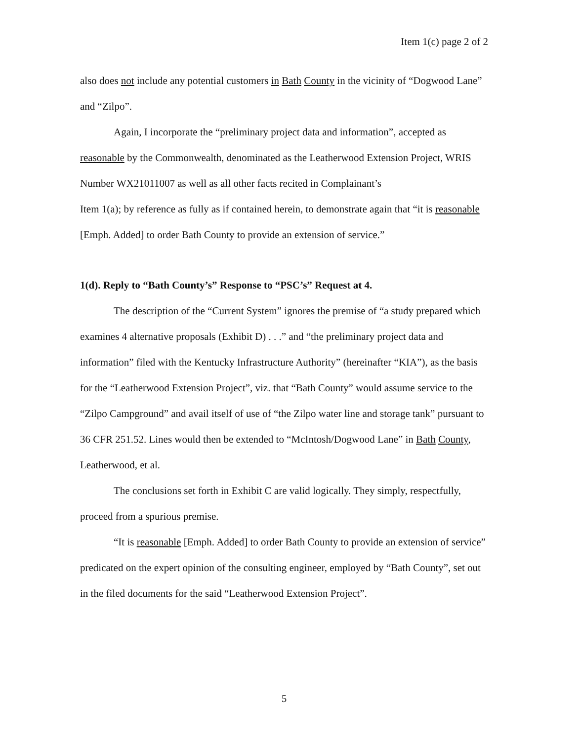Item 1(c) page 2 of 2
also does not include any potential customers in Bath County in the vicinity of “Dogwood Lane” and “Zilpo”.
Again, I incorporate the “preliminary project data and information”, accepted as reasonable by the Commonwealth, denominated as the Leatherwood Extension Project, WRIS Number WX21011007 as well as all other facts recited in Complainant’s
Item 1(a); by reference as fully as if contained herein, to demonstrate again that “it is reasonable [Emph. Added] to order Bath County to provide an extension of service.”
1(d). Reply to “Bath County’s” Response to “PSC’s” Request at 4.
The description of the “Current System” ignores the premise of “a study prepared which examines 4 alternative proposals (Exhibit D) . . .” and “the preliminary project data and information” filed with the Kentucky Infrastructure Authority” (hereinafter “KIA”), as the basis for the “Leatherwood Extension Project”, viz. that “Bath County” would assume service to the “Zilpo Campground” and avail itself of use of “the Zilpo water line and storage tank” pursuant to 36 CFR 251.52. Lines would then be extended to “McIntosh/Dogwood Lane” in Bath County, Leatherwood, et al.
The conclusions set forth in Exhibit C are valid logically. They simply, respectfully, proceed from a spurious premise.
“It is reasonable [Emph. Added] to order Bath County to provide an extension of service” predicated on the expert opinion of the consulting engineer, employed by “Bath County”, set out in the filed documents for the said “Leatherwood Extension Project”.
5